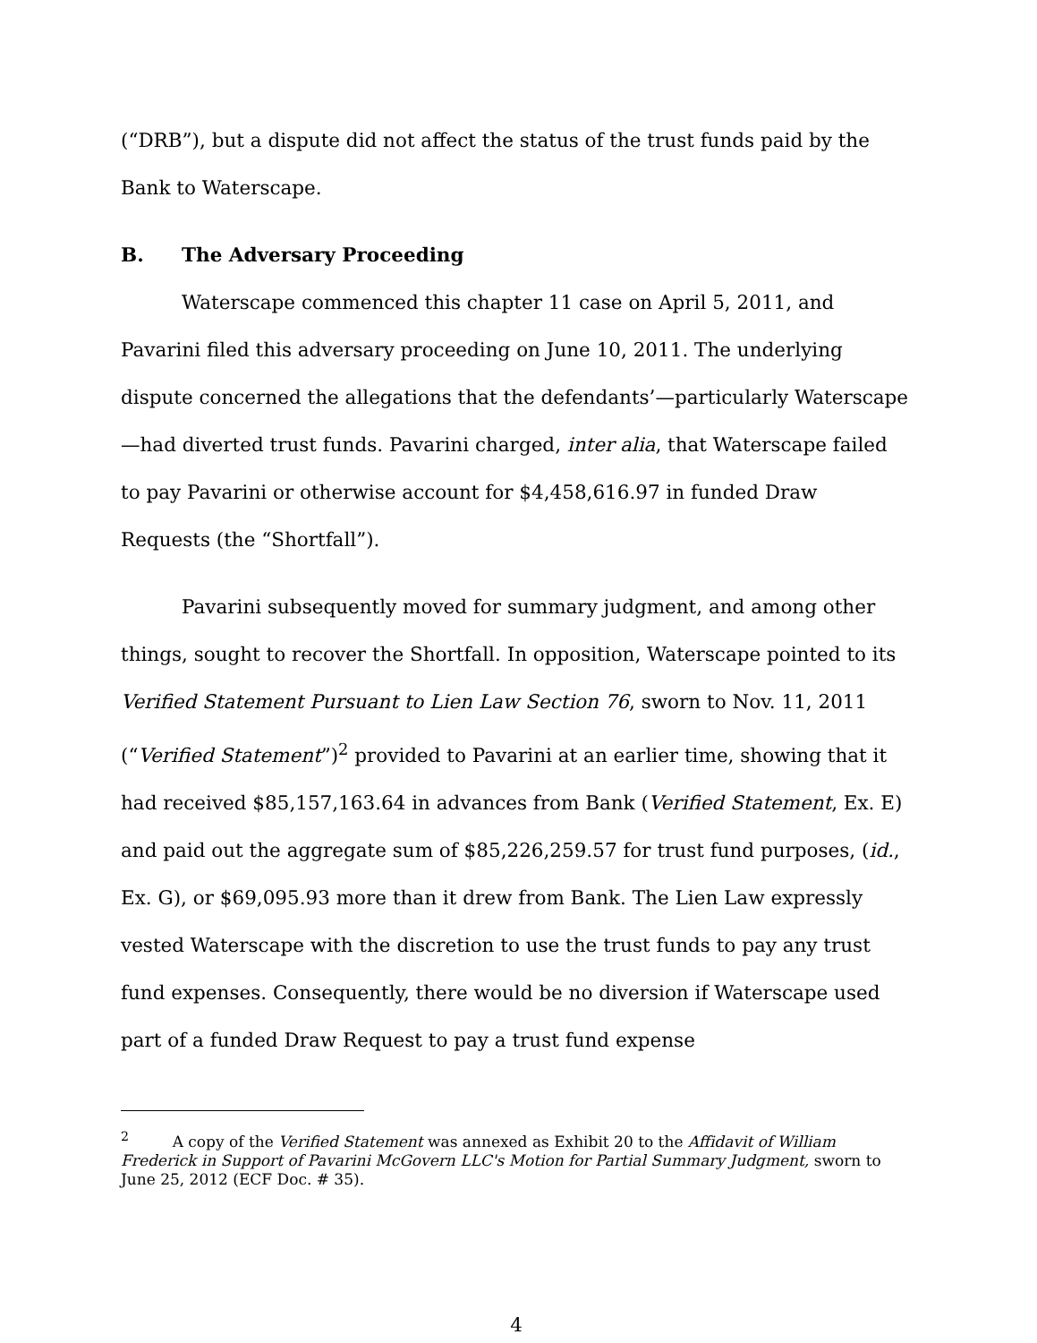(“DRB”), but a dispute did not affect the status of the trust funds paid by the Bank to Waterscape.
B. The Adversary Proceeding
Waterscape commenced this chapter 11 case on April 5, 2011, and Pavarini filed this adversary proceeding on June 10, 2011. The underlying dispute concerned the allegations that the defendants’—particularly Waterscape—had diverted trust funds. Pavarini charged, inter alia, that Waterscape failed to pay Pavarini or otherwise account for $4,458,616.97 in funded Draw Requests (the “Shortfall”).
Pavarini subsequently moved for summary judgment, and among other things, sought to recover the Shortfall. In opposition, Waterscape pointed to its Verified Statement Pursuant to Lien Law Section 76, sworn to Nov. 11, 2011 (“Verified Statement”)<sup>2</sup> provided to Pavarini at an earlier time, showing that it had received $85,157,163.64 in advances from Bank (Verified Statement, Ex. E) and paid out the aggregate sum of $85,226,259.57 for trust fund purposes, (id., Ex. G), or $69,095.93 more than it drew from Bank. The Lien Law expressly vested Waterscape with the discretion to use the trust funds to pay any trust fund expenses. Consequently, there would be no diversion if Waterscape used part of a funded Draw Request to pay a trust fund expense
<sup>2</sup> A copy of the Verified Statement was annexed as Exhibit 20 to the Affidavit of William Frederick in Support of Pavarini McGovern LLC's Motion for Partial Summary Judgment, sworn to June 25, 2012 (ECF Doc. # 35).
4